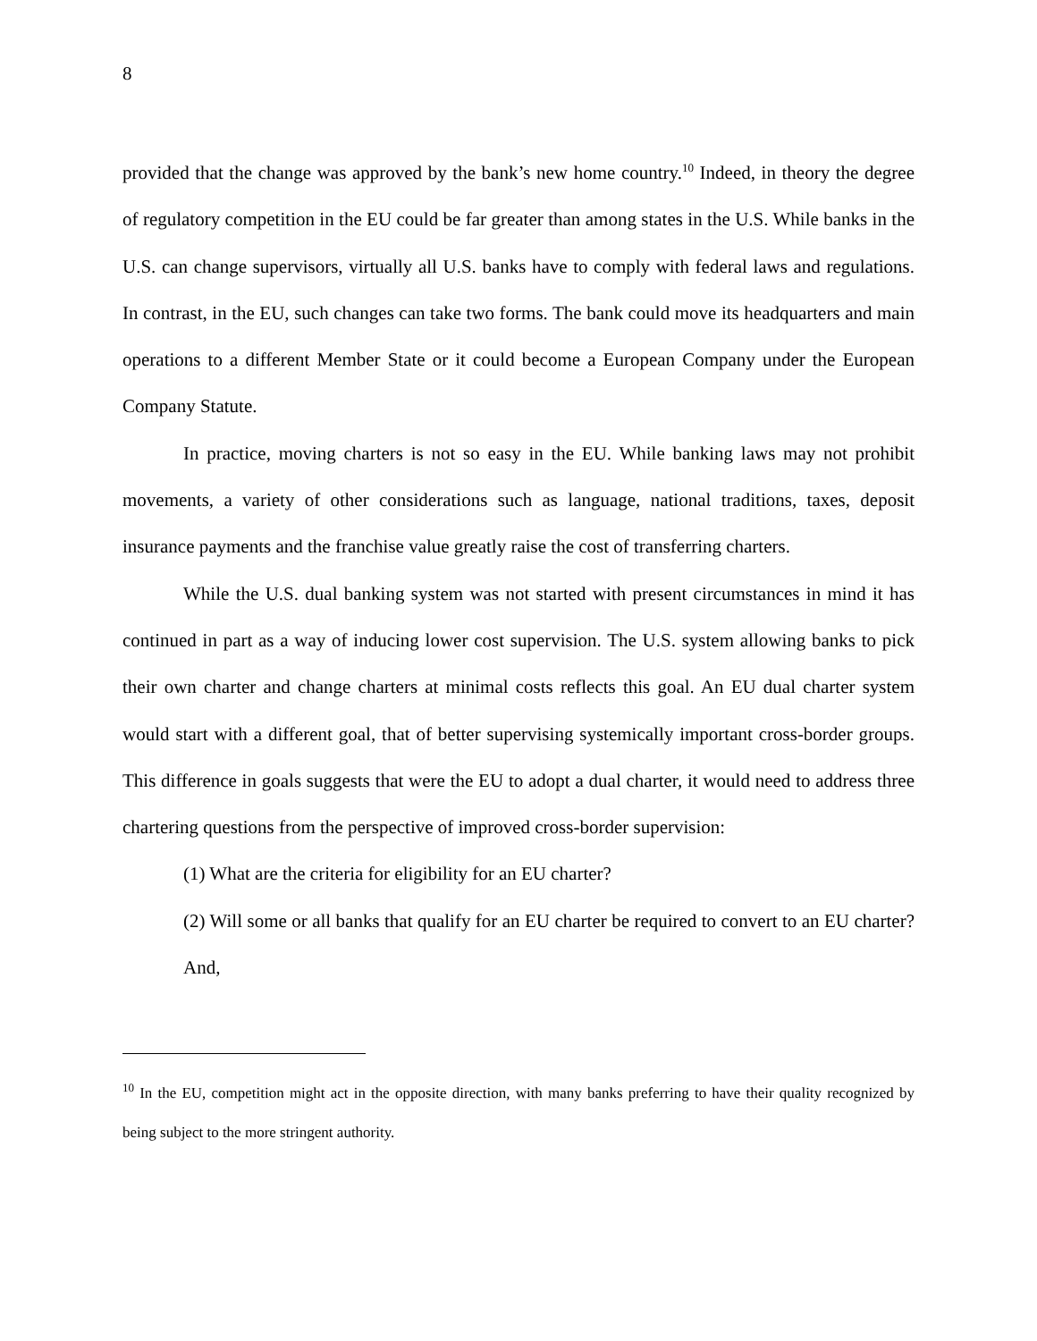8
provided that the change was approved by the bank’s new home country.<sup>10</sup> Indeed, in theory the degree of regulatory competition in the EU could be far greater than among states in the U.S. While banks in the U.S. can change supervisors, virtually all U.S. banks have to comply with federal laws and regulations. In contrast, in the EU, such changes can take two forms. The bank could move its headquarters and main operations to a different Member State or it could become a European Company under the European Company Statute.
In practice, moving charters is not so easy in the EU. While banking laws may not prohibit movements, a variety of other considerations such as language, national traditions, taxes, deposit insurance payments and the franchise value greatly raise the cost of transferring charters.
While the U.S. dual banking system was not started with present circumstances in mind it has continued in part as a way of inducing lower cost supervision. The U.S. system allowing banks to pick their own charter and change charters at minimal costs reflects this goal. An EU dual charter system would start with a different goal, that of better supervising systemically important cross-border groups. This difference in goals suggests that were the EU to adopt a dual charter, it would need to address three chartering questions from the perspective of improved cross-border supervision:
(1) What are the criteria for eligibility for an EU charter?
(2) Will some or all banks that qualify for an EU charter be required to convert to an EU charter? And,
<sup>10</sup> In the EU, competition might act in the opposite direction, with many banks preferring to have their quality recognized by being subject to the more stringent authority.